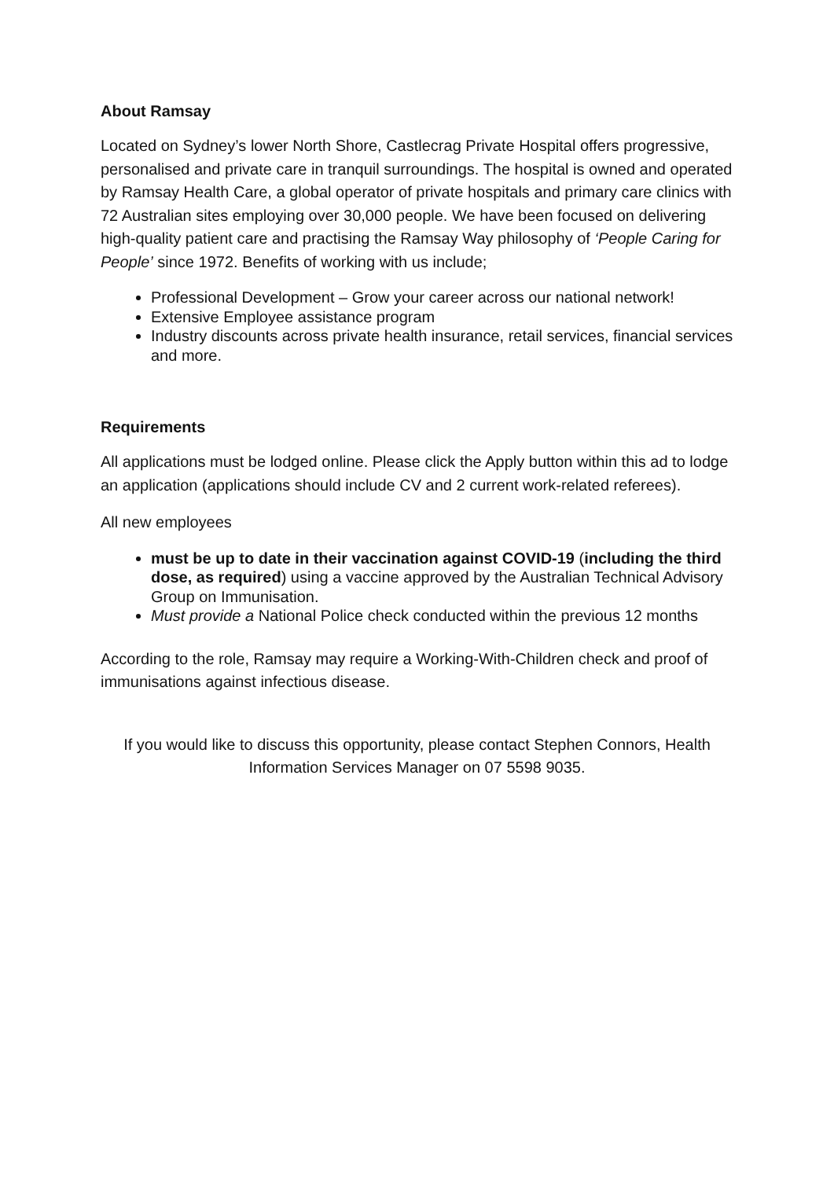About Ramsay
Located on Sydney’s lower North Shore, Castlecrag Private Hospital offers progressive, personalised and private care in tranquil surroundings. The hospital is owned and operated by Ramsay Health Care, a global operator of private hospitals and primary care clinics with 72 Australian sites employing over 30,000 people. We have been focused on delivering high-quality patient care and practising the Ramsay Way philosophy of ‘People Caring for People’ since 1972. Benefits of working with us include;
Professional Development – Grow your career across our national network!
Extensive Employee assistance program
Industry discounts across private health insurance, retail services, financial services and more.
Requirements
All applications must be lodged online. Please click the Apply button within this ad to lodge an application (applications should include CV and 2 current work-related referees).
All new employees
must be up to date in their vaccination against COVID-19 (including the third dose, as required) using a vaccine approved by the Australian Technical Advisory Group on Immunisation.
Must provide a National Police check conducted within the previous 12 months
According to the role, Ramsay may require a Working-With-Children check and proof of immunisations against infectious disease.
If you would like to discuss this opportunity, please contact Stephen Connors, Health Information Services Manager on 07 5598 9035.